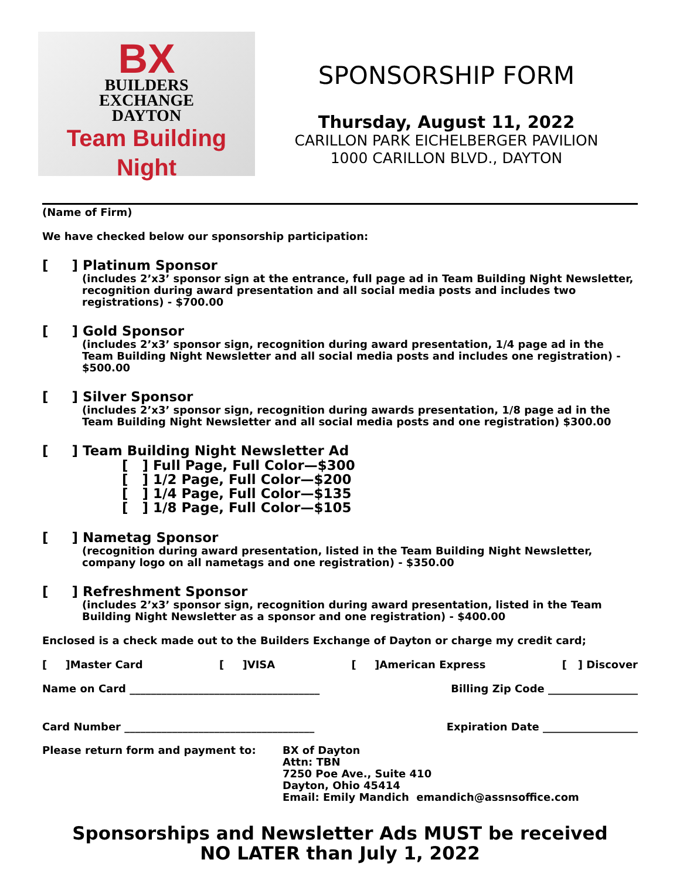BX
BUILDERS
EXCHANGE
DAYTON
Team Building Night
SPONSORSHIP FORM
Thursday, August 11, 2022
CARILLON PARK EICHELBERGER PAVILION
1000 CARILLON BLVD., DAYTON
(Name of Firm)
We have checked below our sponsorship participation:
[ ] Platinum Sponsor
(includes 2’x3’ sponsor sign at the entrance, full page ad in Team Building Night Newsletter, recognition during award presentation and all social media posts and includes two registrations) - $700.00
[ ] Gold Sponsor
(includes 2’x3’ sponsor sign, recognition during award presentation, 1/4 page ad in the Team Building Night Newsletter and all social media posts and includes one registration) - $500.00
[ ] Silver Sponsor
(includes 2’x3’ sponsor sign, recognition during awards presentation, 1/8 page ad in the Team Building Night Newsletter and all social media posts and one registration) $300.00
[ ] Team Building Night Newsletter Ad
[ ] Full Page, Full Color—$300
[ ] 1/2 Page, Full Color—$200
[ ] 1/4 Page, Full Color—$135
[ ] 1/8 Page, Full Color—$105
[ ] Nametag Sponsor
(recognition during award presentation, listed in the Team Building Night Newsletter, company logo on all nametags and one registration) - $350.00
[ ] Refreshment Sponsor
(includes 2’x3’ sponsor sign, recognition during award presentation, listed in the Team Building Night Newsletter as a sponsor and one registration) - $400.00
Enclosed is a check made out to the Builders Exchange of Dayton or charge my credit card;
[ ]Master Card [ ]VISA [ ]American Express [ ] Discover
Name on Card ____________________________________ Billing Zip Code _________________
Card Number ____________________________________ Expiration Date __________________
Please return form and payment to: BX of Dayton
Attn: TBN
7250 Poe Ave., Suite 410
Dayton, Ohio 45414
Email: Emily Mandich emandich@assnsoffice.com
Sponsorships and Newsletter Ads MUST be received
NO LATER than July 1, 2022